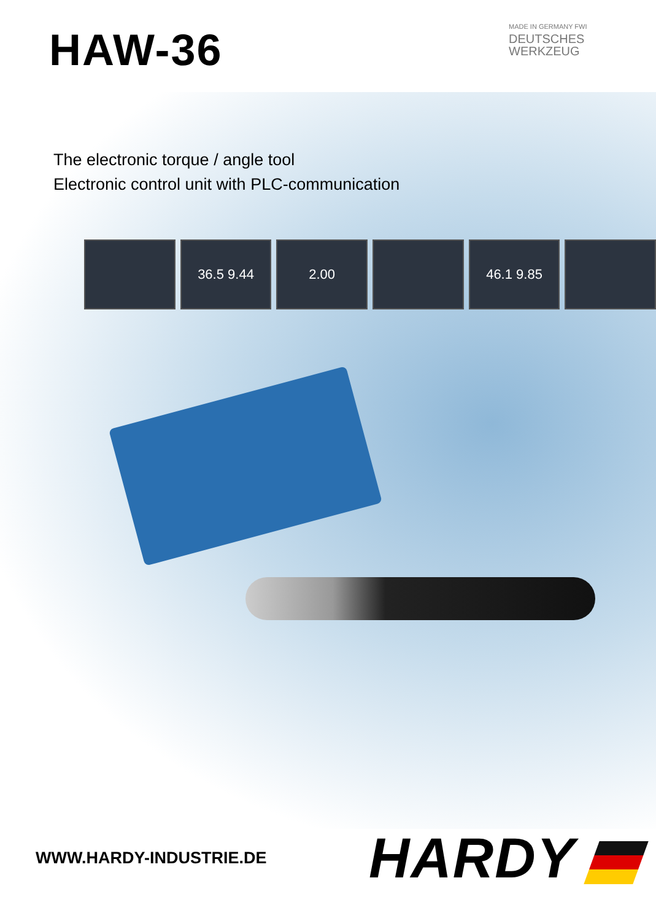HAW-36
MADE IN GERMANY FWI
DEUTSCHES
WERKZEUG
The electronic torque / angle tool
Electronic control unit with PLC-communication
36.5 9.44 2.00 46.1 9.85
WWW.HARDY-INDUSTRIE.DE
HARDY